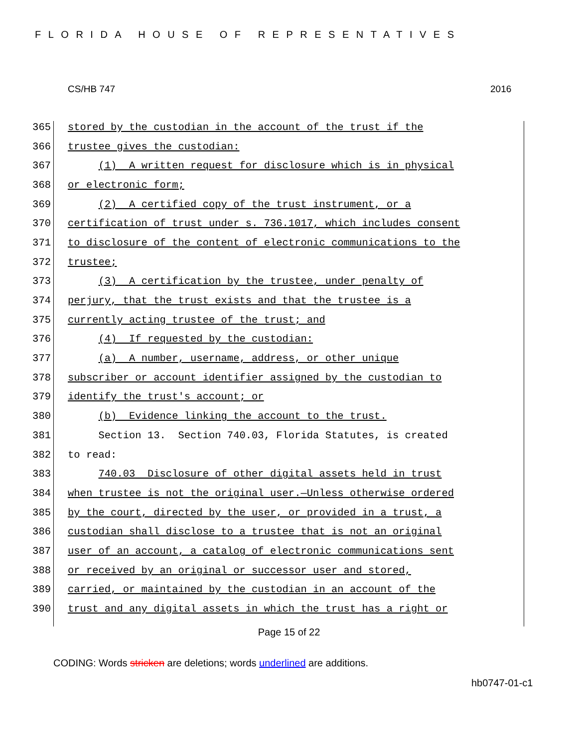FLORIDA HOUSE OF REPRESENTATIVES
CS/HB 747 2016
365 stored by the custodian in the account of the trust if the
366 trustee gives the custodian:
367 (1) A written request for disclosure which is in physical
368 or electronic form;
369 (2) A certified copy of the trust instrument, or a
370 certification of trust under s. 736.1017, which includes consent
371 to disclosure of the content of electronic communications to the
372 trustee;
373 (3) A certification by the trustee, under penalty of
374 perjury, that the trust exists and that the trustee is a
375 currently acting trustee of the trust; and
376 (4) If requested by the custodian:
377 (a) A number, username, address, or other unique
378 subscriber or account identifier assigned by the custodian to
379 identify the trust's account; or
380 (b) Evidence linking the account to the trust.
381 Section 13. Section 740.03, Florida Statutes, is created
382 to read:
383 740.03 Disclosure of other digital assets held in trust
384 when trustee is not the original user.—Unless otherwise ordered
385 by the court, directed by the user, or provided in a trust, a
386 custodian shall disclose to a trustee that is not an original
387 user of an account, a catalog of electronic communications sent
388 or received by an original or successor user and stored,
389 carried, or maintained by the custodian in an account of the
390 trust and any digital assets in which the trust has a right or
Page 15 of 22
CODING: Words stricken are deletions; words underlined are additions.
hb0747-01-c1